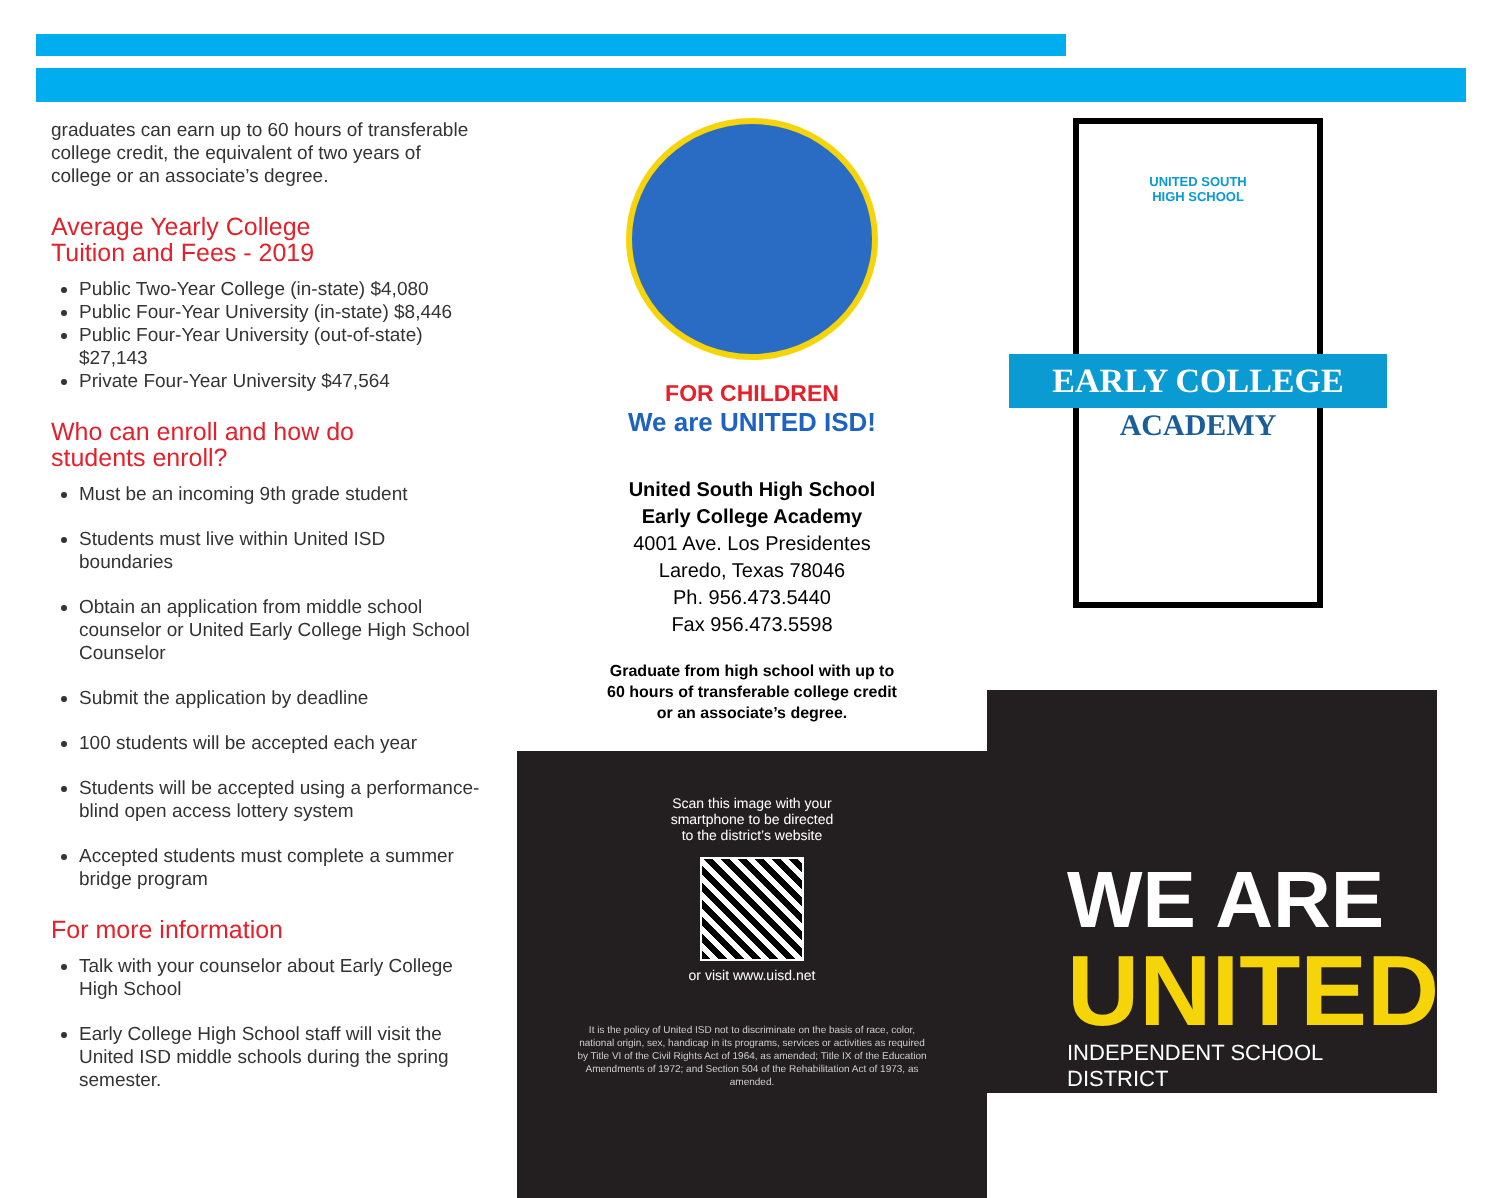graduates can earn up to 60 hours of transferable college credit, the equivalent of two years of college or an associate’s degree.
Average Yearly College
Tuition and Fees - 2019
Public Two-Year College (in-state) $4,080
Public Four-Year University (in-state) $8,446
Public Four-Year University (out-of-state) $27,143
Private Four-Year University $47,564
Who can enroll and how do
students enroll?
Must be an incoming 9th grade student
Students must live within United ISD boundaries
Obtain an application from middle school counselor or United Early College High School Counselor
Submit the application by deadline
100 students will be accepted each year
Students will be accepted using a performance-blind open access lottery system
Accepted students must complete a summer bridge program
For more information
Talk with your counselor about Early College High School
Early College High School staff will visit the United ISD middle schools during the spring semester.
FOR CHILDREN
We are UNITED ISD!
United South High School
Early College Academy
4001 Ave. Los Presidentes
Laredo, Texas 78046
Ph. 956.473.5440
Fax 956.473.5598
Graduate from high school with up to
60 hours of transferable college credit
or an associate’s degree.
Scan this image with your
smartphone to be directed
to the district’s website
or visit www.uisd.net
It is the policy of United ISD not to discriminate on the basis of race, color, national origin, sex, handicap in its programs, services or activities as required by Title VI of the Civil Rights Act of 1964, as amended; Title IX of the Education Amendments of 1972; and Section 504 of the Rehabilitation Act of 1973, as amended.
UNITED SOUTH
HIGH SCHOOL
EARLY COLLEGE
ACADEMY
WE ARE
UNITED
INDEPENDENT SCHOOL DISTRICT